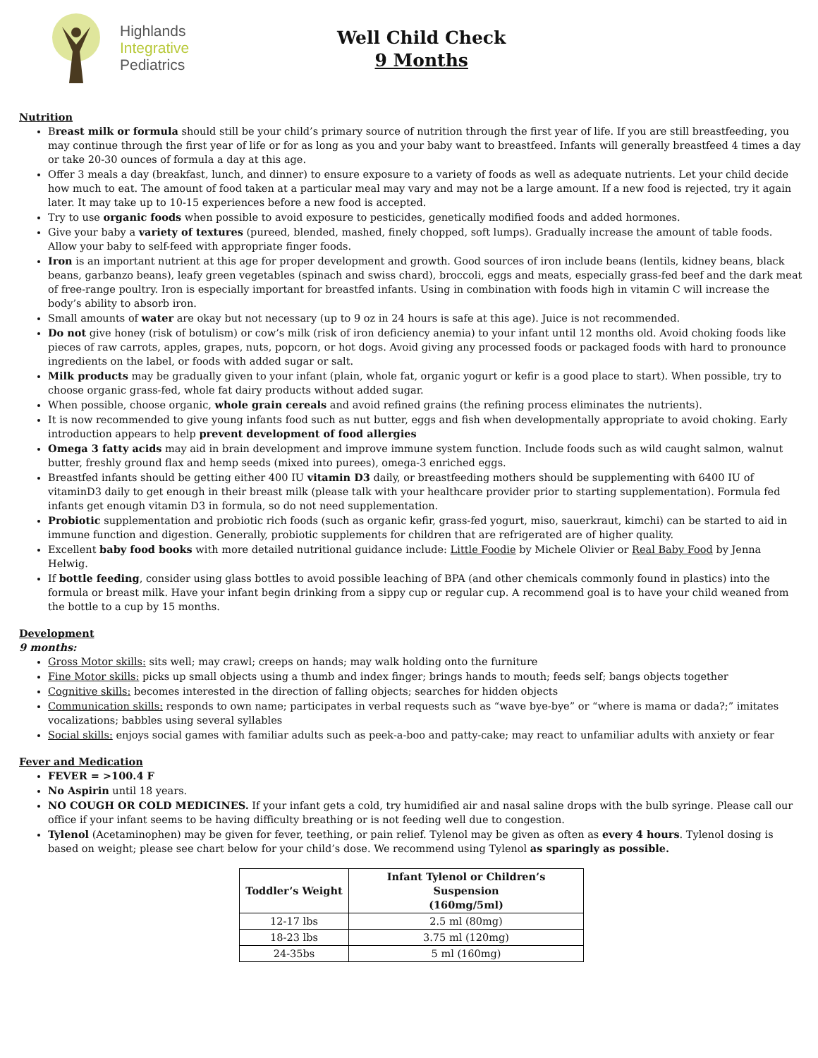Highlands
Integrative
Pediatrics
Well Child Check
9 Months
Nutrition
Breast milk or formula should still be your child’s primary source of nutrition through the first year of life. If you are still breastfeeding, you may continue through the first year of life or for as long as you and your baby want to breastfeed. Infants will generally breastfeed 4 times a day or take 20-30 ounces of formula a day at this age.
Offer 3 meals a day (breakfast, lunch, and dinner) to ensure exposure to a variety of foods as well as adequate nutrients. Let your child decide how much to eat. The amount of food taken at a particular meal may vary and may not be a large amount. If a new food is rejected, try it again later. It may take up to 10-15 experiences before a new food is accepted.
Try to use organic foods when possible to avoid exposure to pesticides, genetically modified foods and added hormones.
Give your baby a variety of textures (pureed, blended, mashed, finely chopped, soft lumps). Gradually increase the amount of table foods. Allow your baby to self-feed with appropriate finger foods.
Iron is an important nutrient at this age for proper development and growth. Good sources of iron include beans (lentils, kidney beans, black beans, garbanzo beans), leafy green vegetables (spinach and swiss chard), broccoli, eggs and meats, especially grass-fed beef and the dark meat of free-range poultry. Iron is especially important for breastfed infants. Using in combination with foods high in vitamin C will increase the body’s ability to absorb iron.
Small amounts of water are okay but not necessary (up to 9 oz in 24 hours is safe at this age). Juice is not recommended.
Do not give honey (risk of botulism) or cow’s milk (risk of iron deficiency anemia) to your infant until 12 months old. Avoid choking foods like pieces of raw carrots, apples, grapes, nuts, popcorn, or hot dogs. Avoid giving any processed foods or packaged foods with hard to pronounce ingredients on the label, or foods with added sugar or salt.
Milk products may be gradually given to your infant (plain, whole fat, organic yogurt or kefir is a good place to start). When possible, try to choose organic grass-fed, whole fat dairy products without added sugar.
When possible, choose organic, whole grain cereals and avoid refined grains (the refining process eliminates the nutrients).
It is now recommended to give young infants food such as nut butter, eggs and fish when developmentally appropriate to avoid choking. Early introduction appears to help prevent development of food allergies
Omega 3 fatty acids may aid in brain development and improve immune system function. Include foods such as wild caught salmon, walnut butter, freshly ground flax and hemp seeds (mixed into purees), omega-3 enriched eggs.
Breastfed infants should be getting either 400 IU vitamin D3 daily, or breastfeeding mothers should be supplementing with 6400 IU of vitaminD3 daily to get enough in their breast milk (please talk with your healthcare provider prior to starting supplementation). Formula fed infants get enough vitamin D3 in formula, so do not need supplementation.
Probiotic supplementation and probiotic rich foods (such as organic kefir, grass-fed yogurt, miso, sauerkraut, kimchi) can be started to aid in immune function and digestion. Generally, probiotic supplements for children that are refrigerated are of higher quality.
Excellent baby food books with more detailed nutritional guidance include: Little Foodie by Michele Olivier or Real Baby Food by Jenna Helwig.
If bottle feeding, consider using glass bottles to avoid possible leaching of BPA (and other chemicals commonly found in plastics) into the formula or breast milk. Have your infant begin drinking from a sippy cup or regular cup. A recommend goal is to have your child weaned from the bottle to a cup by 15 months.
Development
9 months:
Gross Motor skills: sits well; may crawl; creeps on hands; may walk holding onto the furniture
Fine Motor skills: picks up small objects using a thumb and index finger; brings hands to mouth; feeds self; bangs objects together
Cognitive skills: becomes interested in the direction of falling objects; searches for hidden objects
Communication skills: responds to own name; participates in verbal requests such as “wave bye-bye” or “where is mama or dada?;” imitates vocalizations; babbles using several syllables
Social skills: enjoys social games with familiar adults such as peek-a-boo and patty-cake; may react to unfamiliar adults with anxiety or fear
Fever and Medication
FEVER = >100.4 F
No Aspirin until 18 years.
NO COUGH OR COLD MEDICINES. If your infant gets a cold, try humidified air and nasal saline drops with the bulb syringe. Please call our office if your infant seems to be having difficulty breathing or is not feeding well due to congestion.
Tylenol (Acetaminophen) may be given for fever, teething, or pain relief. Tylenol may be given as often as every 4 hours. Tylenol dosing is based on weight; please see chart below for your child’s dose. We recommend using Tylenol as sparingly as possible.
| Toddler’s Weight | Infant Tylenol or Children’s Suspension (160mg/5ml) |
| --- | --- |
| 12-17 lbs | 2.5 ml (80mg) |
| 18-23 lbs | 3.75 ml (120mg) |
| 24-35bs | 5 ml (160mg) |